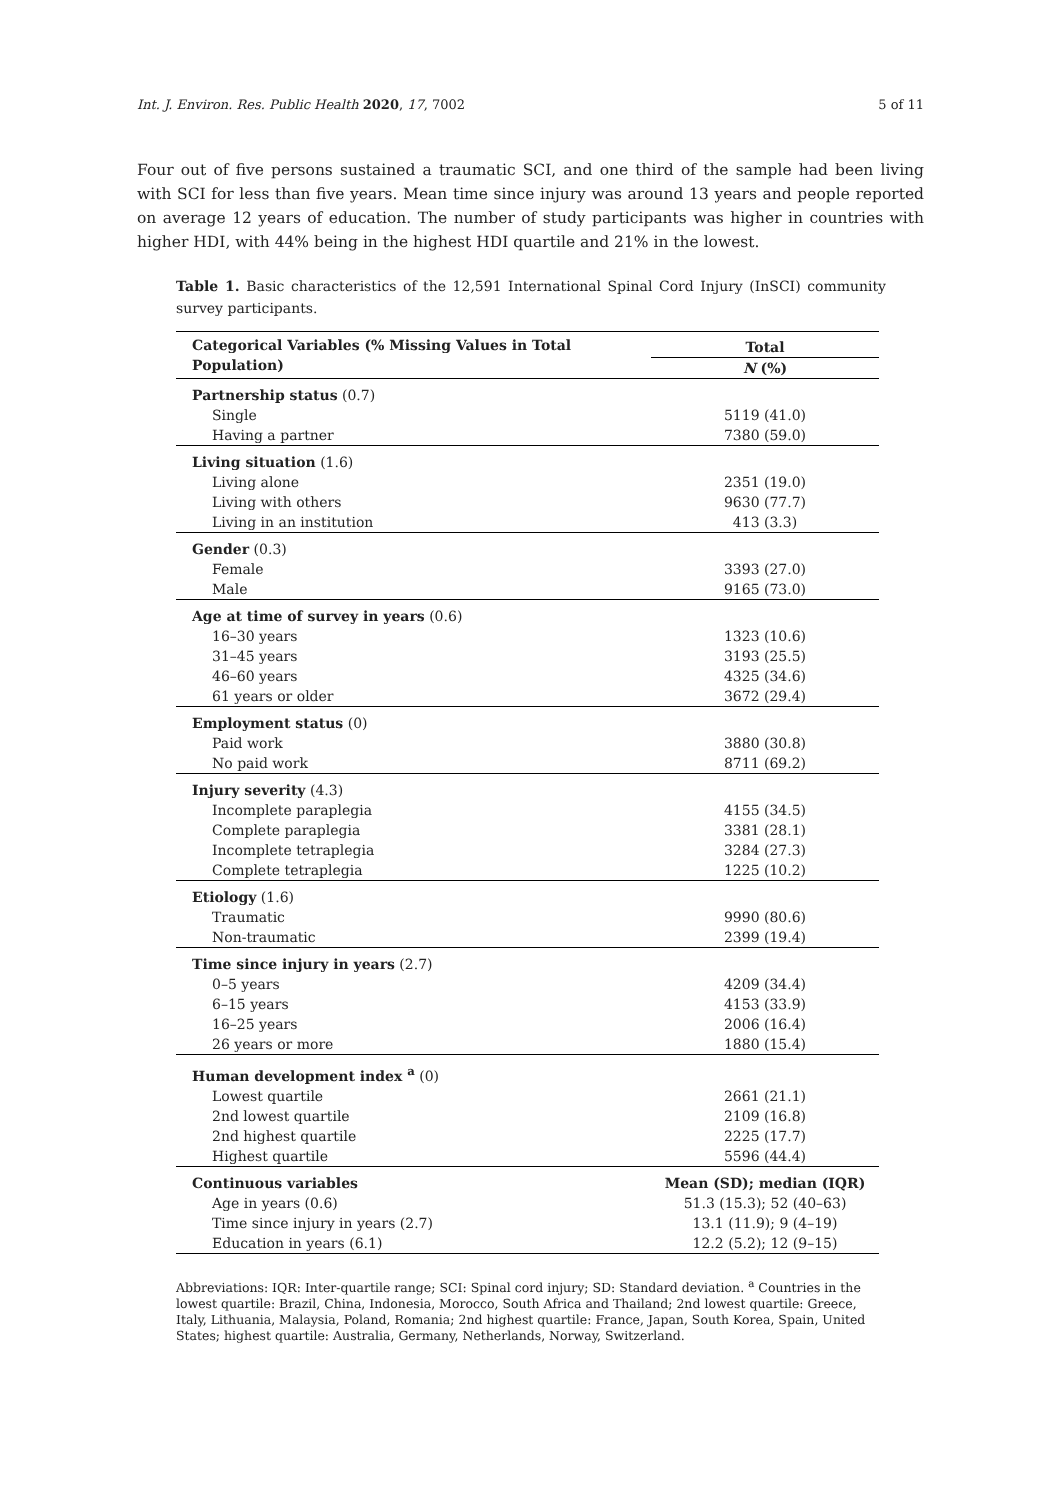Int. J. Environ. Res. Public Health 2020, 17, 7002 5 of 11
Four out of five persons sustained a traumatic SCI, and one third of the sample had been living with SCI for less than five years. Mean time since injury was around 13 years and people reported on average 12 years of education. The number of study participants was higher in countries with higher HDI, with 44% being in the highest HDI quartile and 21% in the lowest.
Table 1. Basic characteristics of the 12,591 International Spinal Cord Injury (InSCI) community survey participants.
| Categorical Variables (% Missing Values in Total Population) | Total |
| --- | --- |
| | N (%) |
| Partnership status (0.7) | |
| Single | 5119 (41.0) |
| Having a partner | 7380 (59.0) |
| Living situation (1.6) | |
| Living alone | 2351 (19.0) |
| Living with others | 9630 (77.7) |
| Living in an institution | 413 (3.3) |
| Gender (0.3) | |
| Female | 3393 (27.0) |
| Male | 9165 (73.0) |
| Age at time of survey in years (0.6) | |
| 16–30 years | 1323 (10.6) |
| 31–45 years | 3193 (25.5) |
| 46–60 years | 4325 (34.6) |
| 61 years or older | 3672 (29.4) |
| Employment status (0) | |
| Paid work | 3880 (30.8) |
| No paid work | 8711 (69.2) |
| Injury severity (4.3) | |
| Incomplete paraplegia | 4155 (34.5) |
| Complete paraplegia | 3381 (28.1) |
| Incomplete tetraplegia | 3284 (27.3) |
| Complete tetraplegia | 1225 (10.2) |
| Etiology (1.6) | |
| Traumatic | 9990 (80.6) |
| Non-traumatic | 2399 (19.4) |
| Time since injury in years (2.7) | |
| 0–5 years | 4209 (34.4) |
| 6–15 years | 4153 (33.9) |
| 16–25 years | 2006 (16.4) |
| 26 years or more | 1880 (15.4) |
| Human development index <sup>a</sup> (0) | |
| Lowest quartile | 2661 (21.1) |
| 2nd lowest quartile | 2109 (16.8) |
| 2nd highest quartile | 2225 (17.7) |
| Highest quartile | 5596 (44.4) |
| Continuous variables | Mean (SD); median (IQR) |
| Age in years (0.6) | 51.3 (15.3); 52 (40–63) |
| Time since injury in years (2.7) | 13.1 (11.9); 9 (4–19) |
| Education in years (6.1) | 12.2 (5.2); 12 (9–15) |
Abbreviations: IQR: Inter-quartile range; SCI: Spinal cord injury; SD: Standard deviation. <sup>a</sup> Countries in the lowest quartile: Brazil, China, Indonesia, Morocco, South Africa and Thailand; 2nd lowest quartile: Greece, Italy, Lithuania, Malaysia, Poland, Romania; 2nd highest quartile: France, Japan, South Korea, Spain, United States; highest quartile: Australia, Germany, Netherlands, Norway, Switzerland.